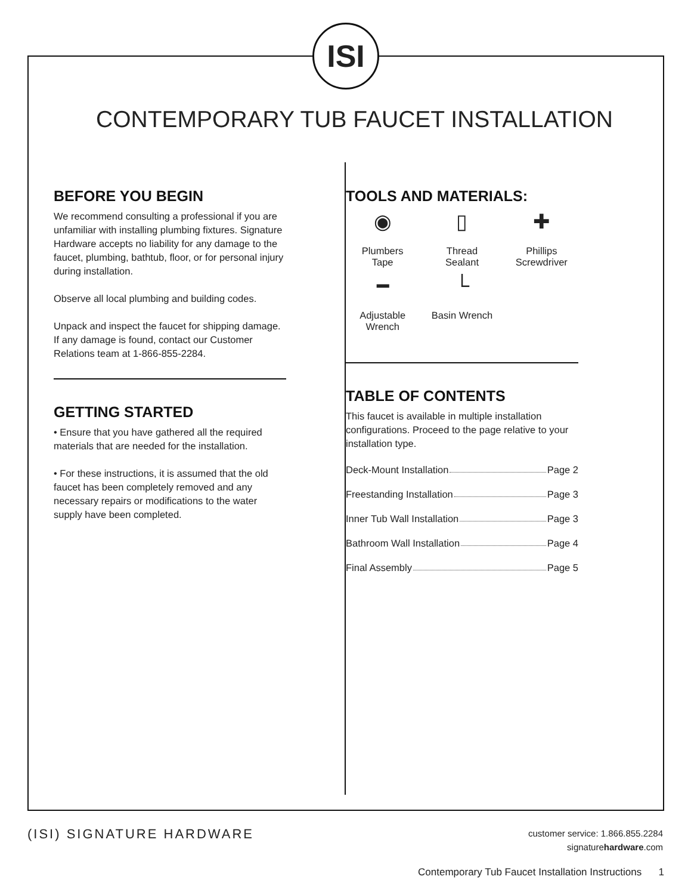ISI
CONTEMPORARY TUB FAUCET INSTALLATION
BEFORE YOU BEGIN
We recommend consulting a professional if you are unfamiliar with installing plumbing fixtures. Signature Hardware accepts no liability for any damage to the faucet, plumbing, bathtub, floor, or for personal injury during installation.
Observe all local plumbing and building codes.
Unpack and inspect the faucet for shipping damage. If any damage is found, contact our Customer Relations team at 1-866-855-2284.
GETTING STARTED
• Ensure that you have gathered all the required materials that are needed for the installation.
• For these instructions, it is assumed that the old faucet has been completely removed and any necessary repairs or modifications to the water supply have been completed.
TOOLS AND MATERIALS:
◉
Plumbers
Tape
▯
Thread
Sealant
✚
Phillips
Screwdriver
━
Adjustable
Wrench
└
Basin Wrench
TABLE OF CONTENTS
This faucet is available in multiple installation configurations. Proceed to the page relative to your installation type.
Deck-Mount Installation Page 2
Freestanding Installation Page 3
Inner Tub Wall Installation Page 3
Bathroom Wall Installation Page 4
Final Assembly Page 5
(ISI) SIGNATURE HARDWARE
customer service: 1.866.855.2284
signaturehardware.com
Contemporary Tub Faucet Installation Instructions 1